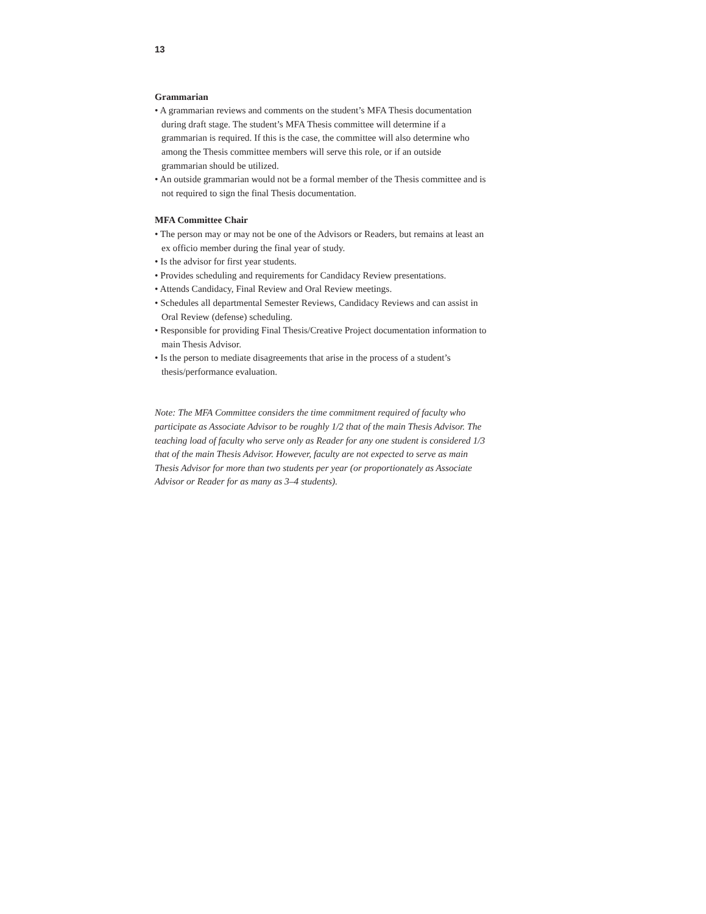13
Grammarian
• A grammarian reviews and comments on the student’s MFA Thesis documentation during draft stage. The student’s MFA Thesis committee will determine if a grammarian is required. If this is the case, the committee will also determine who among the Thesis committee members will serve this role, or if an outside grammarian should be utilized.
• An outside grammarian would not be a formal member of the Thesis committee and is not required to sign the final Thesis documentation.
MFA Committee Chair
• The person may or may not be one of the Advisors or Readers, but remains at least an ex officio member during the final year of study.
• Is the advisor for first year students.
• Provides scheduling and requirements for Candidacy Review presentations.
• Attends Candidacy, Final Review and Oral Review meetings.
• Schedules all departmental Semester Reviews, Candidacy Reviews and can assist in Oral Review (defense) scheduling.
• Responsible for providing Final Thesis/Creative Project documentation information to main Thesis Advisor.
• Is the person to mediate disagreements that arise in the process of a student’s thesis/performance evaluation.
Note: The MFA Committee considers the time commitment required of faculty who participate as Associate Advisor to be roughly 1/2 that of the main Thesis Advisor. The teaching load of faculty who serve only as Reader for any one student is considered 1/3 that of the main Thesis Advisor. However, faculty are not expected to serve as main Thesis Advisor for more than two students per year (or proportionately as Associate Advisor or Reader for as many as 3–4 students).